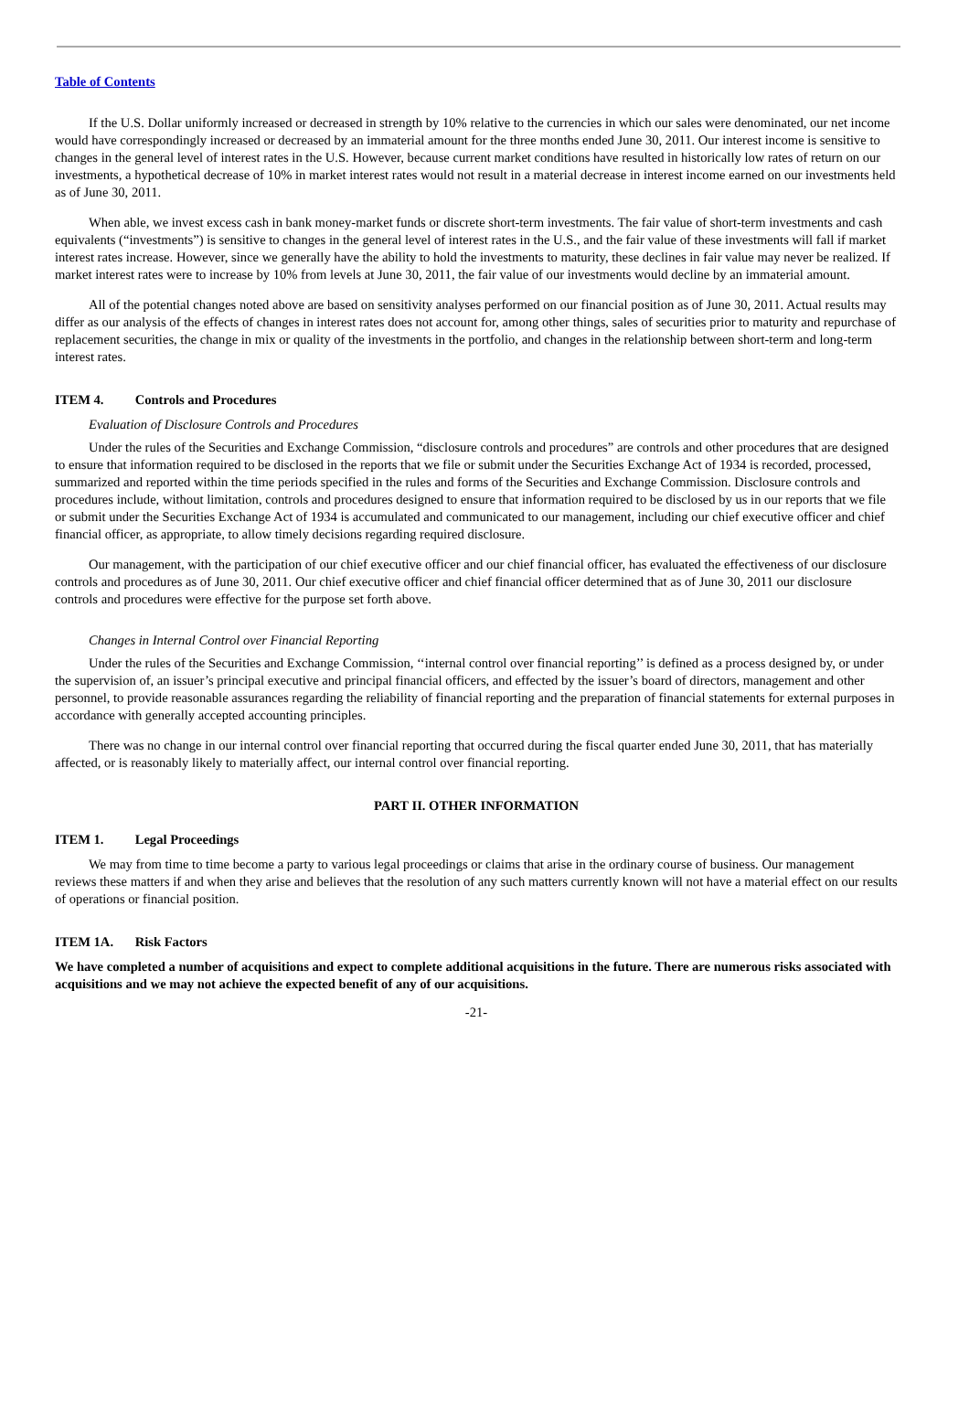Table of Contents
If the U.S. Dollar uniformly increased or decreased in strength by 10% relative to the currencies in which our sales were denominated, our net income would have correspondingly increased or decreased by an immaterial amount for the three months ended June 30, 2011. Our interest income is sensitive to changes in the general level of interest rates in the U.S. However, because current market conditions have resulted in historically low rates of return on our investments, a hypothetical decrease of 10% in market interest rates would not result in a material decrease in interest income earned on our investments held as of June 30, 2011.
When able, we invest excess cash in bank money-market funds or discrete short-term investments. The fair value of short-term investments and cash equivalents (“investments”) is sensitive to changes in the general level of interest rates in the U.S., and the fair value of these investments will fall if market interest rates increase. However, since we generally have the ability to hold the investments to maturity, these declines in fair value may never be realized. If market interest rates were to increase by 10% from levels at June 30, 2011, the fair value of our investments would decline by an immaterial amount.
All of the potential changes noted above are based on sensitivity analyses performed on our financial position as of June 30, 2011. Actual results may differ as our analysis of the effects of changes in interest rates does not account for, among other things, sales of securities prior to maturity and repurchase of replacement securities, the change in mix or quality of the investments in the portfolio, and changes in the relationship between short-term and long-term interest rates.
ITEM 4. Controls and Procedures
Evaluation of Disclosure Controls and Procedures
Under the rules of the Securities and Exchange Commission, “disclosure controls and procedures” are controls and other procedures that are designed to ensure that information required to be disclosed in the reports that we file or submit under the Securities Exchange Act of 1934 is recorded, processed, summarized and reported within the time periods specified in the rules and forms of the Securities and Exchange Commission. Disclosure controls and procedures include, without limitation, controls and procedures designed to ensure that information required to be disclosed by us in our reports that we file or submit under the Securities Exchange Act of 1934 is accumulated and communicated to our management, including our chief executive officer and chief financial officer, as appropriate, to allow timely decisions regarding required disclosure.
Our management, with the participation of our chief executive officer and our chief financial officer, has evaluated the effectiveness of our disclosure controls and procedures as of June 30, 2011. Our chief executive officer and chief financial officer determined that as of June 30, 2011 our disclosure controls and procedures were effective for the purpose set forth above.
Changes in Internal Control over Financial Reporting
Under the rules of the Securities and Exchange Commission, ‘‘internal control over financial reporting’’ is defined as a process designed by, or under the supervision of, an issuer’s principal executive and principal financial officers, and effected by the issuer’s board of directors, management and other personnel, to provide reasonable assurances regarding the reliability of financial reporting and the preparation of financial statements for external purposes in accordance with generally accepted accounting principles.
There was no change in our internal control over financial reporting that occurred during the fiscal quarter ended June 30, 2011, that has materially affected, or is reasonably likely to materially affect, our internal control over financial reporting.
PART II. OTHER INFORMATION
ITEM 1. Legal Proceedings
We may from time to time become a party to various legal proceedings or claims that arise in the ordinary course of business. Our management reviews these matters if and when they arise and believes that the resolution of any such matters currently known will not have a material effect on our results of operations or financial position.
ITEM 1A. Risk Factors
We have completed a number of acquisitions and expect to complete additional acquisitions in the future. There are numerous risks associated with acquisitions and we may not achieve the expected benefit of any of our acquisitions.
-21-